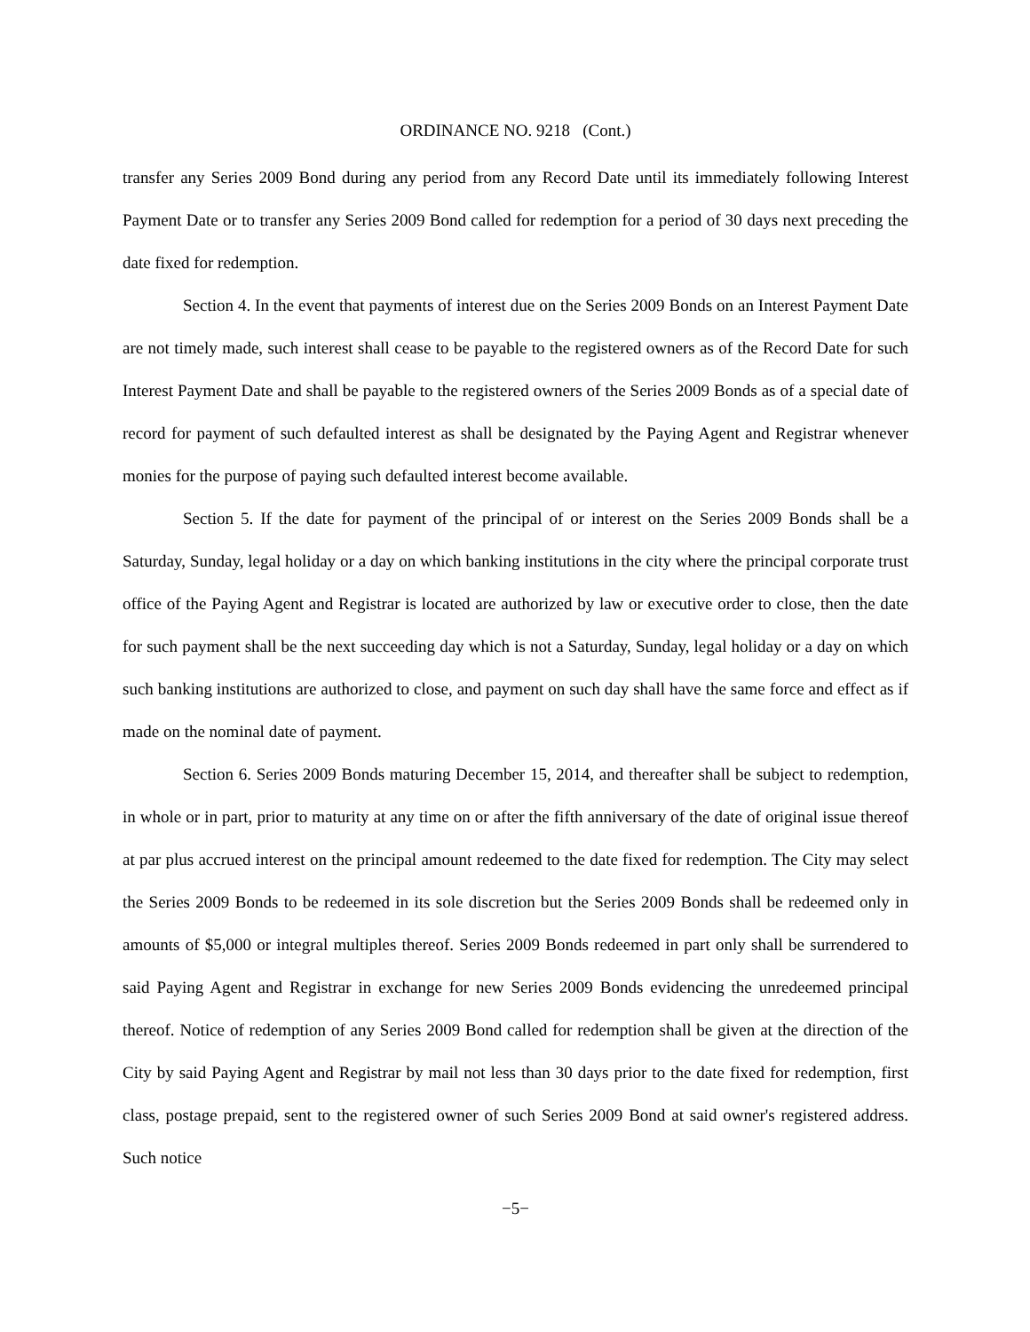ORDINANCE NO. 9218 (Cont.)
transfer any Series 2009 Bond during any period from any Record Date until its immediately following Interest Payment Date or to transfer any Series 2009 Bond called for redemption for a period of 30 days next preceding the date fixed for redemption.
Section 4. In the event that payments of interest due on the Series 2009 Bonds on an Interest Payment Date are not timely made, such interest shall cease to be payable to the registered owners as of the Record Date for such Interest Payment Date and shall be payable to the registered owners of the Series 2009 Bonds as of a special date of record for payment of such defaulted interest as shall be designated by the Paying Agent and Registrar whenever monies for the purpose of paying such defaulted interest become available.
Section 5. If the date for payment of the principal of or interest on the Series 2009 Bonds shall be a Saturday, Sunday, legal holiday or a day on which banking institutions in the city where the principal corporate trust office of the Paying Agent and Registrar is located are authorized by law or executive order to close, then the date for such payment shall be the next succeeding day which is not a Saturday, Sunday, legal holiday or a day on which such banking institutions are authorized to close, and payment on such day shall have the same force and effect as if made on the nominal date of payment.
Section 6. Series 2009 Bonds maturing December 15, 2014, and thereafter shall be subject to redemption, in whole or in part, prior to maturity at any time on or after the fifth anniversary of the date of original issue thereof at par plus accrued interest on the principal amount redeemed to the date fixed for redemption. The City may select the Series 2009 Bonds to be redeemed in its sole discretion but the Series 2009 Bonds shall be redeemed only in amounts of $5,000 or integral multiples thereof. Series 2009 Bonds redeemed in part only shall be surrendered to said Paying Agent and Registrar in exchange for new Series 2009 Bonds evidencing the unredeemed principal thereof. Notice of redemption of any Series 2009 Bond called for redemption shall be given at the direction of the City by said Paying Agent and Registrar by mail not less than 30 days prior to the date fixed for redemption, first class, postage prepaid, sent to the registered owner of such Series 2009 Bond at said owner's registered address. Such notice
−5−